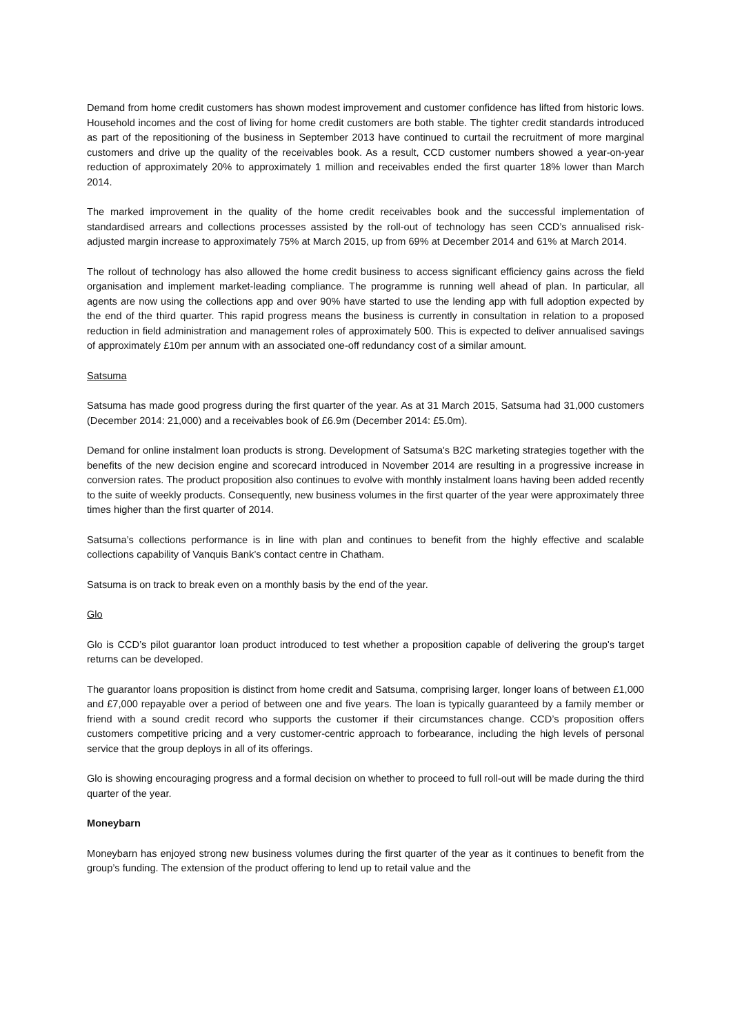Demand from home credit customers has shown modest improvement and customer confidence has lifted from historic lows. Household incomes and the cost of living for home credit customers are both stable. The tighter credit standards introduced as part of the repositioning of the business in September 2013 have continued to curtail the recruitment of more marginal customers and drive up the quality of the receivables book. As a result, CCD customer numbers showed a year-on-year reduction of approximately 20% to approximately 1 million and receivables ended the first quarter 18% lower than March 2014.
The marked improvement in the quality of the home credit receivables book and the successful implementation of standardised arrears and collections processes assisted by the roll-out of technology has seen CCD’s annualised risk-adjusted margin increase to approximately 75% at March 2015, up from 69% at December 2014 and 61% at March 2014.
The rollout of technology has also allowed the home credit business to access significant efficiency gains across the field organisation and implement market-leading compliance. The programme is running well ahead of plan. In particular, all agents are now using the collections app and over 90% have started to use the lending app with full adoption expected by the end of the third quarter. This rapid progress means the business is currently in consultation in relation to a proposed reduction in field administration and management roles of approximately 500. This is expected to deliver annualised savings of approximately £10m per annum with an associated one-off redundancy cost of a similar amount.
Satsuma
Satsuma has made good progress during the first quarter of the year. As at 31 March 2015, Satsuma had 31,000 customers (December 2014: 21,000) and a receivables book of £6.9m (December 2014: £5.0m).
Demand for online instalment loan products is strong. Development of Satsuma's B2C marketing strategies together with the benefits of the new decision engine and scorecard introduced in November 2014 are resulting in a progressive increase in conversion rates. The product proposition also continues to evolve with monthly instalment loans having been added recently to the suite of weekly products. Consequently, new business volumes in the first quarter of the year were approximately three times higher than the first quarter of 2014.
Satsuma’s collections performance is in line with plan and continues to benefit from the highly effective and scalable collections capability of Vanquis Bank’s contact centre in Chatham.
Satsuma is on track to break even on a monthly basis by the end of the year.
Glo
Glo is CCD’s pilot guarantor loan product introduced to test whether a proposition capable of delivering the group's target returns can be developed.
The guarantor loans proposition is distinct from home credit and Satsuma, comprising larger, longer loans of between £1,000 and £7,000 repayable over a period of between one and five years. The loan is typically guaranteed by a family member or friend with a sound credit record who supports the customer if their circumstances change. CCD’s proposition offers customers competitive pricing and a very customer-centric approach to forbearance, including the high levels of personal service that the group deploys in all of its offerings.
Glo is showing encouraging progress and a formal decision on whether to proceed to full roll-out will be made during the third quarter of the year.
Moneybarn
Moneybarn has enjoyed strong new business volumes during the first quarter of the year as it continues to benefit from the group’s funding. The extension of the product offering to lend up to retail value and the